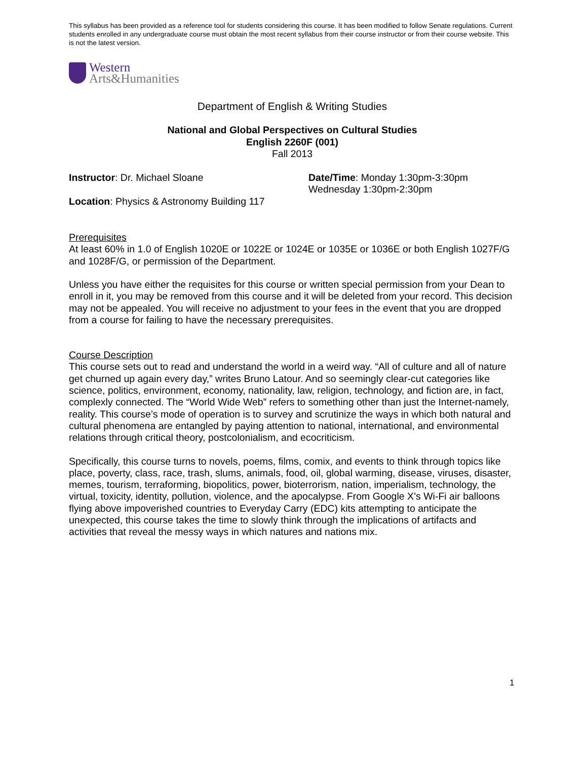This syllabus has been provided as a reference tool for students considering this course. It has been modified to follow Senate regulations. Current students enrolled in any undergraduate course must obtain the most recent syllabus from their course instructor or from their course website. This is not the latest version.
Western
Arts&Humanities
Department of English & Writing Studies
National and Global Perspectives on Cultural Studies
English 2260F (001)
Fall 2013
Instructor: Dr. Michael Sloane Date/Time: Monday 1:30pm-3:30pm
Wednesday 1:30pm-2:30pm
Location: Physics & Astronomy Building 117
Prerequisites
At least 60% in 1.0 of English 1020E or 1022E or 1024E or 1035E or 1036E or both English 1027F/G and 1028F/G, or permission of the Department.
Unless you have either the requisites for this course or written special permission from your Dean to enroll in it, you may be removed from this course and it will be deleted from your record. This decision may not be appealed. You will receive no adjustment to your fees in the event that you are dropped from a course for failing to have the necessary prerequisites.
Course Description
This course sets out to read and understand the world in a weird way. “All of culture and all of nature get churned up again every day,” writes Bruno Latour. And so seemingly clear-cut categories like science, politics, environment, economy, nationality, law, religion, technology, and fiction are, in fact, complexly connected. The “World Wide Web” refers to something other than just the Internet-namely, reality. This course’s mode of operation is to survey and scrutinize the ways in which both natural and cultural phenomena are entangled by paying attention to national, international, and environmental relations through critical theory, postcolonialism, and ecocriticism.
Specifically, this course turns to novels, poems, films, comix, and events to think through topics like place, poverty, class, race, trash, slums, animals, food, oil, global warming, disease, viruses, disaster, memes, tourism, terraforming, biopolitics, power, bioterrorism, nation, imperialism, technology, the virtual, toxicity, identity, pollution, violence, and the apocalypse. From Google X’s Wi-Fi air balloons flying above impoverished countries to Everyday Carry (EDC) kits attempting to anticipate the unexpected, this course takes the time to slowly think through the implications of artifacts and activities that reveal the messy ways in which natures and nations mix.
1